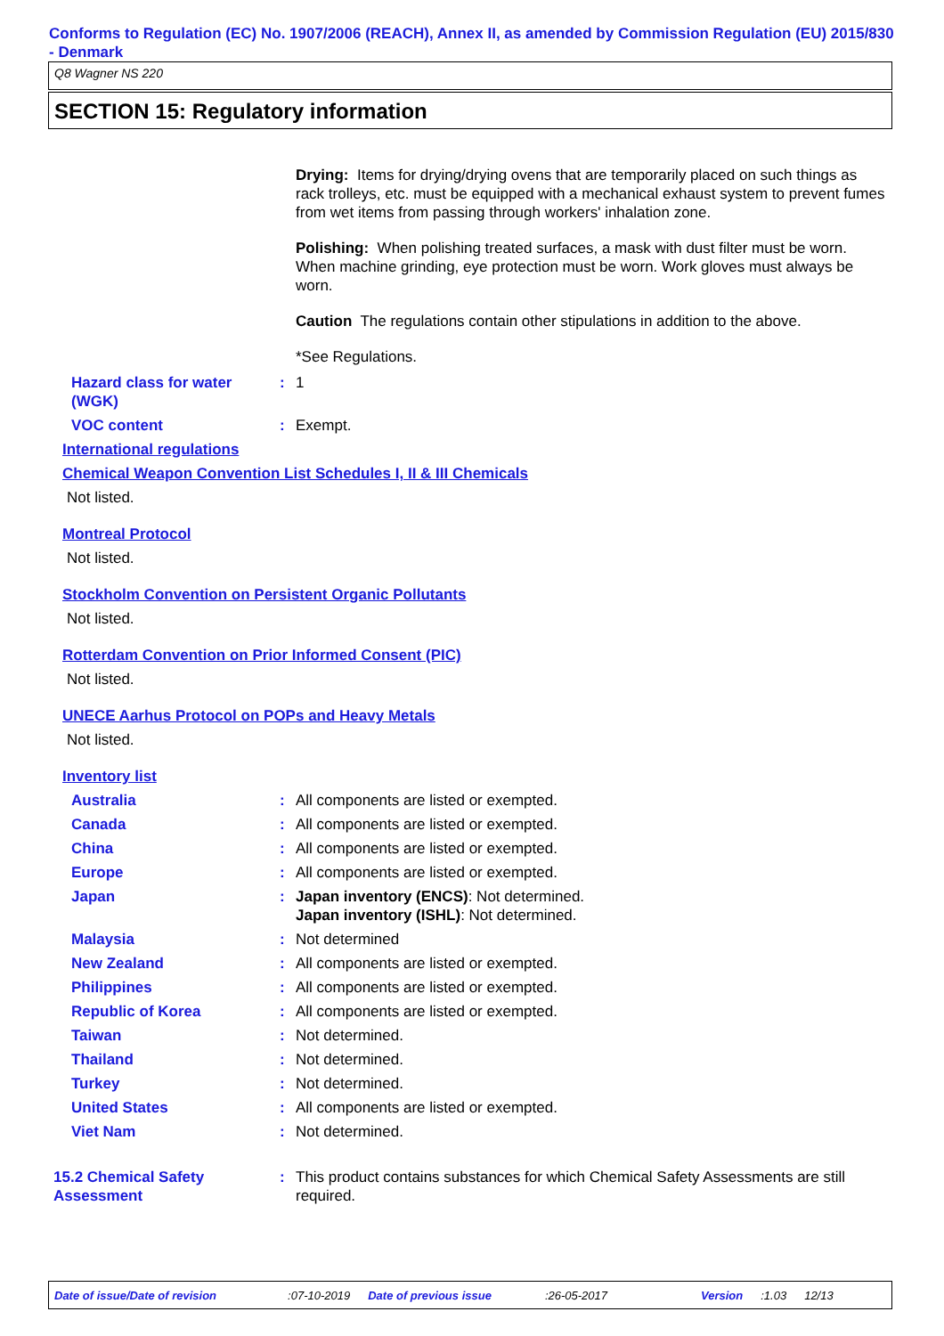Conforms to Regulation (EC) No. 1907/2006 (REACH), Annex II, as amended by Commission Regulation (EU) 2015/830 - Denmark
Q8 Wagner NS 220
SECTION 15: Regulatory information
Drying: Items for drying/drying ovens that are temporarily placed on such things as rack trolleys, etc. must be equipped with a mechanical exhaust system to prevent fumes from wet items from passing through workers' inhalation zone.
Polishing: When polishing treated surfaces, a mask with dust filter must be worn. When machine grinding, eye protection must be worn. Work gloves must always be worn.
Caution The regulations contain other stipulations in addition to the above.
*See Regulations.
| Hazard class for water (WGK) | : | 1 |
| VOC content | : | Exempt. |
International regulations
Chemical Weapon Convention List Schedules I, II & III Chemicals
Not listed.
Montreal Protocol
Not listed.
Stockholm Convention on Persistent Organic Pollutants
Not listed.
Rotterdam Convention on Prior Informed Consent (PIC)
Not listed.
UNECE Aarhus Protocol on POPs and Heavy Metals
Not listed.
Inventory list
| Australia | : | All components are listed or exempted. |
| Canada | : | All components are listed or exempted. |
| China | : | All components are listed or exempted. |
| Europe | : | All components are listed or exempted. |
| Japan | : | Japan inventory (ENCS) : Not determined. Japan inventory (ISHL) : Not determined. |
| Malaysia | : | Not determined |
| New Zealand | : | All components are listed or exempted. |
| Philippines | : | All components are listed or exempted. |
| Republic of Korea | : | All components are listed or exempted. |
| Taiwan | : | Not determined. |
| Thailand | : | Not determined. |
| Turkey | : | Not determined. |
| United States | : | All components are listed or exempted. |
| Viet Nam | : | Not determined. |
| 15.2 Chemical Safety Assessment | : | This product contains substances for which Chemical Safety Assessments are still required. |
Date of issue/Date of revision:07-10-2019 Date of previous issue:26-05-2017 Version:1.03 12/13